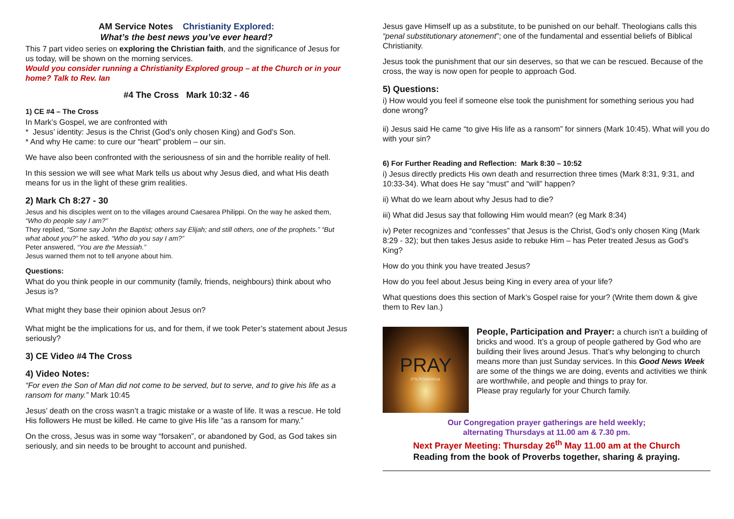AM Service Notes Christianity Explored:
What’s the best news you’ve ever heard?
This 7 part video series on exploring the Christian faith, and the significance of Jesus for us today, will be shown on the morning services.
Would you consider running a Christianity Explored group – at the Church or in your home? Talk to Rev. Ian
#4 The Cross Mark 10:32 - 46
1) CE #4 – The Cross
In Mark’s Gospel, we are confronted with
* Jesus’ identity: Jesus is the Christ (God’s only chosen King) and God’s Son.
* And why He came: to cure our “heart” problem – our sin.
We have also been confronted with the seriousness of sin and the horrible reality of hell.
In this session we will see what Mark tells us about why Jesus died, and what His death means for us in the light of these grim realities.
2) Mark Ch 8:27 - 30
Jesus and his disciples went on to the villages around Caesarea Philippi. On the way he asked them, “Who do people say I am?”
They replied, “Some say John the Baptist; others say Elijah; and still others, one of the prophets.” “But what about you?” he asked. “Who do you say I am?”
Peter answered, “You are the Messiah.”
Jesus warned them not to tell anyone about him.
Questions:
What do you think people in our community (family, friends, neighbours) think about who Jesus is?
What might they base their opinion about Jesus on?
What might be the implications for us, and for them, if we took Peter’s statement about Jesus seriously?
3) CE Video #4 The Cross
4) Video Notes:
“For even the Son of Man did not come to be served, but to serve, and to give his life as a ransom for many.” Mark 10:45
Jesus’ death on the cross wasn’t a tragic mistake or a waste of life. It was a rescue. He told His followers He must be killed. He came to give His life “as a ransom for many.”
On the cross, Jesus was in some way “forsaken”, or abandoned by God, as God takes sin seriously, and sin needs to be brought to account and punished.
Jesus gave Himself up as a substitute, to be punished on our behalf. Theologians calls this “penal substitutionary atonement”; one of the fundamental and essential beliefs of Biblical Christianity.
Jesus took the punishment that our sin deserves, so that we can be rescued. Because of the cross, the way is now open for people to approach God.
5) Questions:
i) How would you feel if someone else took the punishment for something serious you had done wrong?
ii) Jesus said He came “to give His life as a ransom” for sinners (Mark 10:45). What will you do with your sin?
6) For Further Reading and Reflection: Mark 8:30 – 10:52
i) Jesus directly predicts His own death and resurrection three times (Mark 8:31, 9:31, and 10:33-34). What does He say “must” and “will” happen?
ii) What do we learn about why Jesus had to die?
iii) What did Jesus say that following Him would mean? (eg Mark 8:34)
iv) Peter recognizes and “confesses” that Jesus is the Christ, God’s only chosen King (Mark 8:29 - 32); but then takes Jesus aside to rebuke Him – has Peter treated Jesus as God’s King?
How do you think you have treated Jesus?
How do you feel about Jesus being King in every area of your life?
What questions does this section of Mark’s Gospel raise for your? (Write them down & give them to Rev Ian.)
PRAY
IT'S POWERFUL
People, Participation and Prayer: a church isn’t a building of bricks and wood. It’s a group of people gathered by God who are building their lives around Jesus. That’s why belonging to church means more than just Sunday services. In this Good News Week are some of the things we are doing, events and activities we think are worthwhile, and people and things to pray for.
Please pray regularly for your Church family.
Our Congregation prayer gatherings are held weekly;
alternating Thursdays at 11.00 am & 7.30 pm.
Next Prayer Meeting: Thursday 26<sup>th</sup> May 11.00 am at the Church
Reading from the book of Proverbs together, sharing & praying.